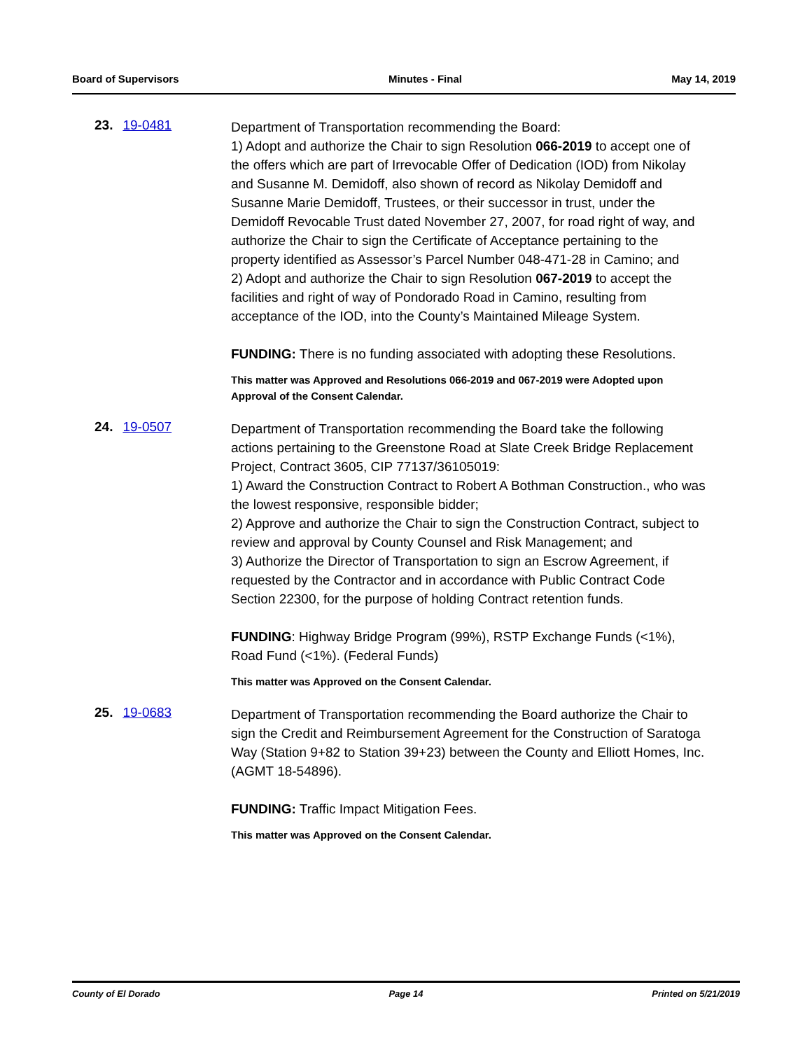Board of Supervisors Minutes - Final May 14, 2019
23. 19-0481
Department of Transportation recommending the Board:
1) Adopt and authorize the Chair to sign Resolution 066-2019 to accept one of the offers which are part of Irrevocable Offer of Dedication (IOD) from Nikolay and Susanne M. Demidoff, also shown of record as Nikolay Demidoff and Susanne Marie Demidoff, Trustees, or their successor in trust, under the Demidoff Revocable Trust dated November 27, 2007, for road right of way, and authorize the Chair to sign the Certificate of Acceptance pertaining to the property identified as Assessor’s Parcel Number 048-471-28 in Camino; and
2) Adopt and authorize the Chair to sign Resolution 067-2019 to accept the facilities and right of way of Pondorado Road in Camino, resulting from acceptance of the IOD, into the County’s Maintained Mileage System.
FUNDING: There is no funding associated with adopting these Resolutions.
This matter was Approved and Resolutions 066-2019 and 067-2019 were Adopted upon Approval of the Consent Calendar.
24. 19-0507
Department of Transportation recommending the Board take the following actions pertaining to the Greenstone Road at Slate Creek Bridge Replacement Project, Contract 3605, CIP 77137/36105019:
1) Award the Construction Contract to Robert A Bothman Construction., who was the lowest responsive, responsible bidder;
2) Approve and authorize the Chair to sign the Construction Contract, subject to review and approval by County Counsel and Risk Management; and
3) Authorize the Director of Transportation to sign an Escrow Agreement, if requested by the Contractor and in accordance with Public Contract Code Section 22300, for the purpose of holding Contract retention funds.
FUNDING: Highway Bridge Program (99%), RSTP Exchange Funds (<1%), Road Fund (<1%). (Federal Funds)
This matter was Approved on the Consent Calendar.
25. 19-0683
Department of Transportation recommending the Board authorize the Chair to sign the Credit and Reimbursement Agreement for the Construction of Saratoga Way (Station 9+82 to Station 39+23) between the County and Elliott Homes, Inc. (AGMT 18-54896).
FUNDING: Traffic Impact Mitigation Fees.
This matter was Approved on the Consent Calendar.
County of El Dorado Page 14 Printed on 5/21/2019